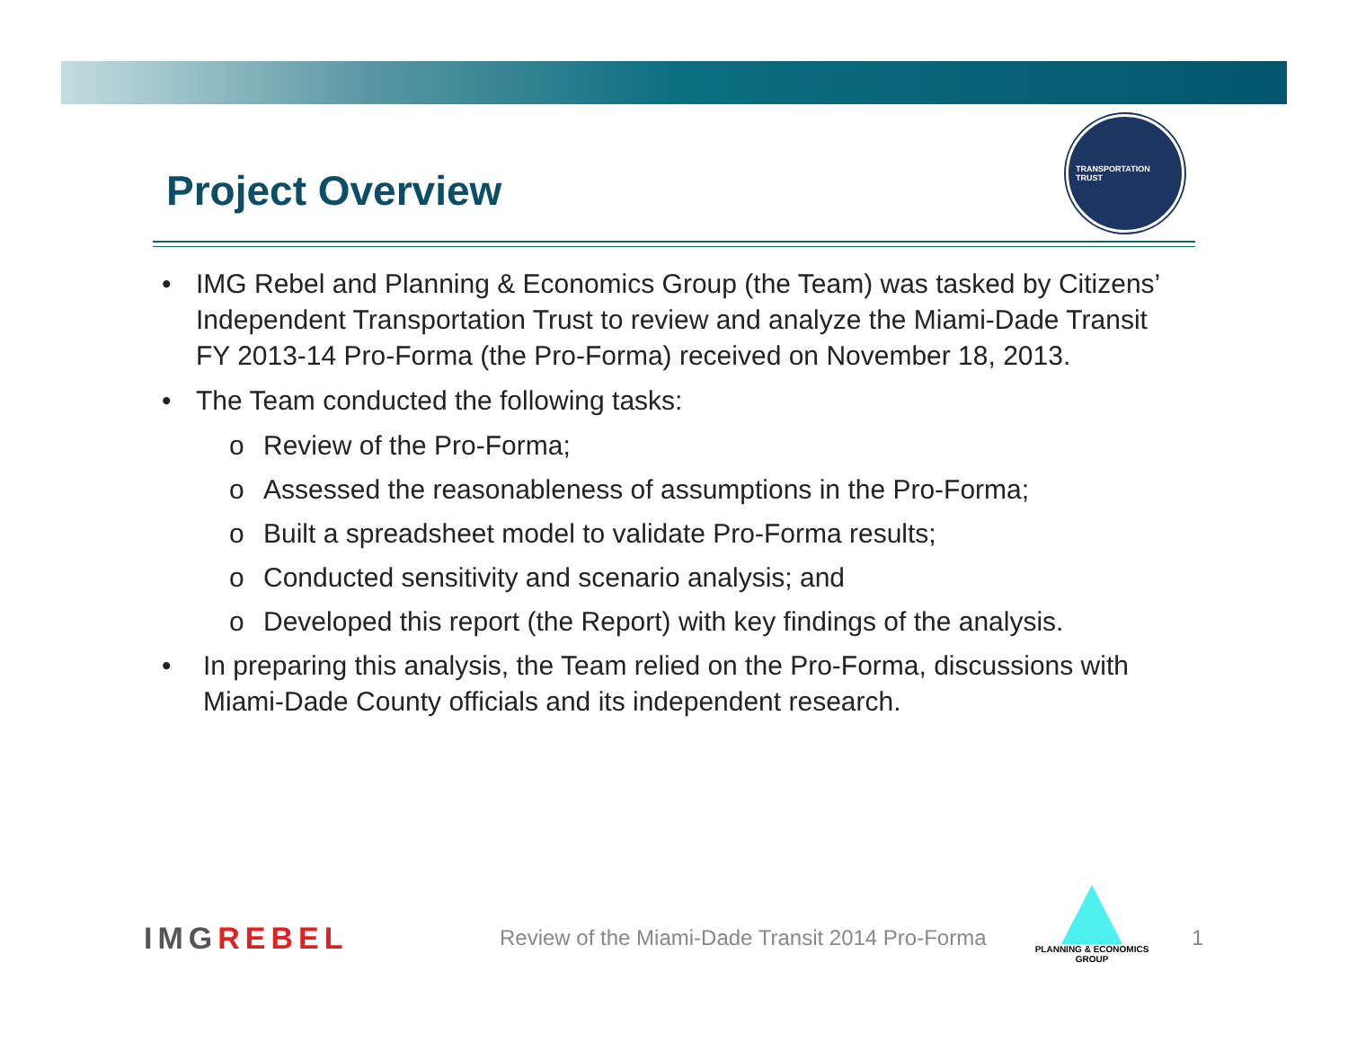Project Overview
TRANSPORTATION
TRUST
• IMG Rebel and Planning & Economics Group (the Team) was tasked by Citizens’ Independent Transportation Trust to review and analyze the Miami-Dade Transit FY 2013-14 Pro-Forma (the Pro-Forma) received on November 18, 2013.
• The Team conducted the following tasks:
o Review of the Pro-Forma;
o Assessed the reasonableness of assumptions in the Pro-Forma;
o Built a spreadsheet model to validate Pro-Forma results;
o Conducted sensitivity and scenario analysis; and
o Developed this report (the Report) with key findings of the analysis.
• In preparing this analysis, the Team relied on the Pro-Forma, discussions with Miami-Dade County officials and its independent research.
IMGREBEL
Review of the Miami-Dade Transit 2014 Pro-Forma
PLANNING & ECONOMICS
GROUP
1